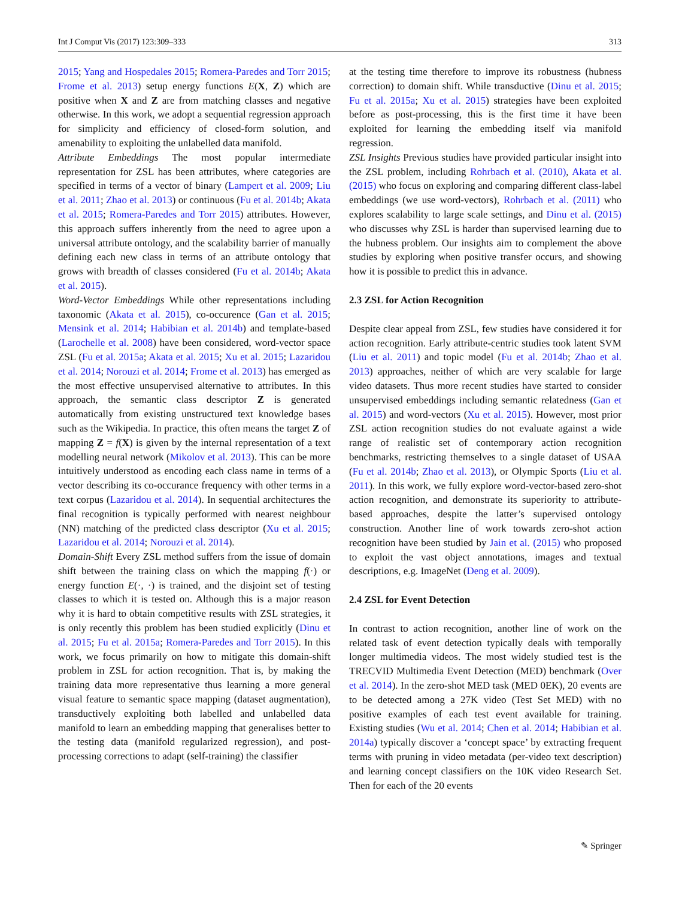Int J Comput Vis (2017) 123:309–333 313
2015; Yang and Hospedales 2015; Romera-Paredes and Torr 2015; Frome et al. 2013) setup energy functions E(X, Z) which are positive when X and Z are from matching classes and negative otherwise. In this work, we adopt a sequential regression approach for simplicity and efficiency of closed-form solution, and amenability to exploiting the unlabelled data manifold.
Attribute Embeddings The most popular intermediate representation for ZSL has been attributes, where categories are specified in terms of a vector of binary (Lampert et al. 2009; Liu et al. 2011; Zhao et al. 2013) or continuous (Fu et al. 2014b; Akata et al. 2015; Romera-Paredes and Torr 2015) attributes. However, this approach suffers inherently from the need to agree upon a universal attribute ontology, and the scalability barrier of manually defining each new class in terms of an attribute ontology that grows with breadth of classes considered (Fu et al. 2014b; Akata et al. 2015).
Word-Vector Embeddings While other representations including taxonomic (Akata et al. 2015), co-occurence (Gan et al. 2015; Mensink et al. 2014; Habibian et al. 2014b) and template-based (Larochelle et al. 2008) have been considered, word-vector space ZSL (Fu et al. 2015a; Akata et al. 2015; Xu et al. 2015; Lazaridou et al. 2014; Norouzi et al. 2014; Frome et al. 2013) has emerged as the most effective unsupervised alternative to attributes. In this approach, the semantic class descriptor Z is generated automatically from existing unstructured text knowledge bases such as the Wikipedia. In practice, this often means the target Z of mapping Z = f(X) is given by the internal representation of a text modelling neural network (Mikolov et al. 2013). This can be more intuitively understood as encoding each class name in terms of a vector describing its co-occurance frequency with other terms in a text corpus (Lazaridou et al. 2014). In sequential architectures the final recognition is typically performed with nearest neighbour (NN) matching of the predicted class descriptor (Xu et al. 2015; Lazaridou et al. 2014; Norouzi et al. 2014).
Domain-Shift Every ZSL method suffers from the issue of domain shift between the training class on which the mapping f(·) or energy function E(·, ·) is trained, and the disjoint set of testing classes to which it is tested on. Although this is a major reason why it is hard to obtain competitive results with ZSL strategies, it is only recently this problem has been studied explicitly (Dinu et al. 2015; Fu et al. 2015a; Romera-Paredes and Torr 2015). In this work, we focus primarily on how to mitigate this domain-shift problem in ZSL for action recognition. That is, by making the training data more representative thus learning a more general visual feature to semantic space mapping (dataset augmentation), transductively exploiting both labelled and unlabelled data manifold to learn an embedding mapping that generalises better to the testing data (manifold regularized regression), and post-processing corrections to adapt (self-training) the classifier
at the testing time therefore to improve its robustness (hubness correction) to domain shift. While transductive (Dinu et al. 2015; Fu et al. 2015a; Xu et al. 2015) strategies have been exploited before as post-processing, this is the first time it have been exploited for learning the embedding itself via manifold regression.
ZSL Insights Previous studies have provided particular insight into the ZSL problem, including Rohrbach et al. (2010), Akata et al. (2015) who focus on exploring and comparing different class-label embeddings (we use word-vectors), Rohrbach et al. (2011) who explores scalability to large scale settings, and Dinu et al. (2015) who discusses why ZSL is harder than supervised learning due to the hubness problem. Our insights aim to complement the above studies by exploring when positive transfer occurs, and showing how it is possible to predict this in advance.
2.3 ZSL for Action Recognition
Despite clear appeal from ZSL, few studies have considered it for action recognition. Early attribute-centric studies took latent SVM (Liu et al. 2011) and topic model (Fu et al. 2014b; Zhao et al. 2013) approaches, neither of which are very scalable for large video datasets. Thus more recent studies have started to consider unsupervised embeddings including semantic relatedness (Gan et al. 2015) and word-vectors (Xu et al. 2015). However, most prior ZSL action recognition studies do not evaluate against a wide range of realistic set of contemporary action recognition benchmarks, restricting themselves to a single dataset of USAA (Fu et al. 2014b; Zhao et al. 2013), or Olympic Sports (Liu et al. 2011). In this work, we fully explore word-vector-based zero-shot action recognition, and demonstrate its superiority to attribute-based approaches, despite the latter’s supervised ontology construction. Another line of work towards zero-shot action recognition have been studied by Jain et al. (2015) who proposed to exploit the vast object annotations, images and textual descriptions, e.g. ImageNet (Deng et al. 2009).
2.4 ZSL for Event Detection
In contrast to action recognition, another line of work on the related task of event detection typically deals with temporally longer multimedia videos. The most widely studied test is the TRECVID Multimedia Event Detection (MED) benchmark (Over et al. 2014). In the zero-shot MED task (MED 0EK), 20 events are to be detected among a 27K video (Test Set MED) with no positive examples of each test event available for training. Existing studies (Wu et al. 2014; Chen et al. 2014; Habibian et al. 2014a) typically discover a ‘concept space’ by extracting frequent terms with pruning in video metadata (per-video text description) and learning concept classifiers on the 10K video Research Set. Then for each of the 20 events
✎ Springer